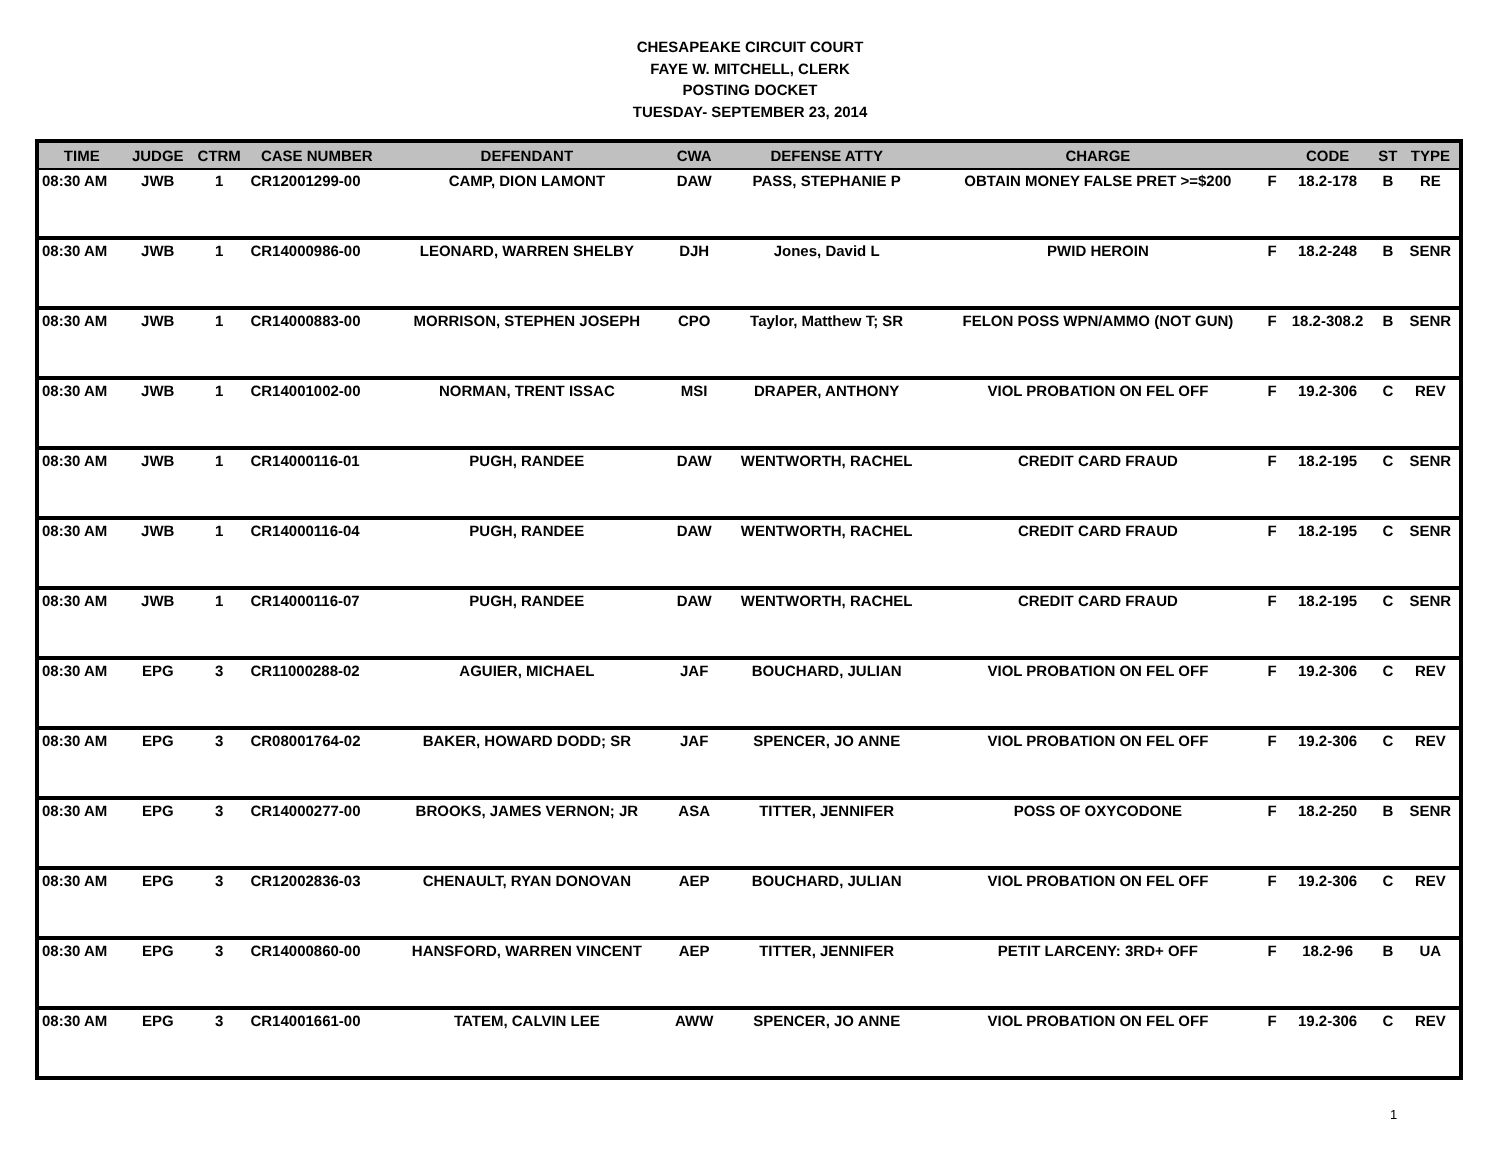CHESAPEAKE CIRCUIT COURT
FAYE W. MITCHELL, CLERK
POSTING DOCKET
TUESDAY- SEPTEMBER 23, 2014
| TIME | JUDGE | CTRM | CASE NUMBER | DEFENDANT | CWA | DEFENSE ATTY | CHARGE | | CODE | ST | TYPE |
| --- | --- | --- | --- | --- | --- | --- | --- | --- | --- | --- | --- |
| 08:30 AM | JWB | 1 | CR12001299-00 | CAMP, DION LAMONT | DAW | PASS, STEPHANIE P | OBTAIN MONEY FALSE PRET >=$200 | F | 18.2-178 | B | RE |
| 08:30 AM | JWB | 1 | CR14000986-00 | LEONARD, WARREN SHELBY | DJH | Jones, David L | PWID HEROIN | F | 18.2-248 | B | SENR |
| 08:30 AM | JWB | 1 | CR14000883-00 | MORRISON, STEPHEN JOSEPH | CPO | Taylor, Matthew T; SR | FELON POSS WPN/AMMO (NOT GUN) | F | 18.2-308.2 | B | SENR |
| 08:30 AM | JWB | 1 | CR14001002-00 | NORMAN, TRENT ISSAC | MSI | DRAPER, ANTHONY | VIOL PROBATION ON FEL OFF | F | 19.2-306 | C | REV |
| 08:30 AM | JWB | 1 | CR14000116-01 | PUGH, RANDEE | DAW | WENTWORTH, RACHEL | CREDIT CARD FRAUD | F | 18.2-195 | C | SENR |
| 08:30 AM | JWB | 1 | CR14000116-04 | PUGH, RANDEE | DAW | WENTWORTH, RACHEL | CREDIT CARD FRAUD | F | 18.2-195 | C | SENR |
| 08:30 AM | JWB | 1 | CR14000116-07 | PUGH, RANDEE | DAW | WENTWORTH, RACHEL | CREDIT CARD FRAUD | F | 18.2-195 | C | SENR |
| 08:30 AM | EPG | 3 | CR11000288-02 | AGUIER, MICHAEL | JAF | BOUCHARD, JULIAN | VIOL PROBATION ON FEL OFF | F | 19.2-306 | C | REV |
| 08:30 AM | EPG | 3 | CR08001764-02 | BAKER, HOWARD DODD; SR | JAF | SPENCER, JO ANNE | VIOL PROBATION ON FEL OFF | F | 19.2-306 | C | REV |
| 08:30 AM | EPG | 3 | CR14000277-00 | BROOKS, JAMES VERNON; JR | ASA | TITTER, JENNIFER | POSS OF OXYCODONE | F | 18.2-250 | B | SENR |
| 08:30 AM | EPG | 3 | CR12002836-03 | CHENAULT, RYAN DONOVAN | AEP | BOUCHARD, JULIAN | VIOL PROBATION ON FEL OFF | F | 19.2-306 | C | REV |
| 08:30 AM | EPG | 3 | CR14000860-00 | HANSFORD, WARREN VINCENT | AEP | TITTER, JENNIFER | PETIT LARCENY: 3RD+ OFF | F | 18.2-96 | B | UA |
| 08:30 AM | EPG | 3 | CR14001661-00 | TATEM, CALVIN LEE | AWW | SPENCER, JO ANNE | VIOL PROBATION ON FEL OFF | F | 19.2-306 | C | REV |
1